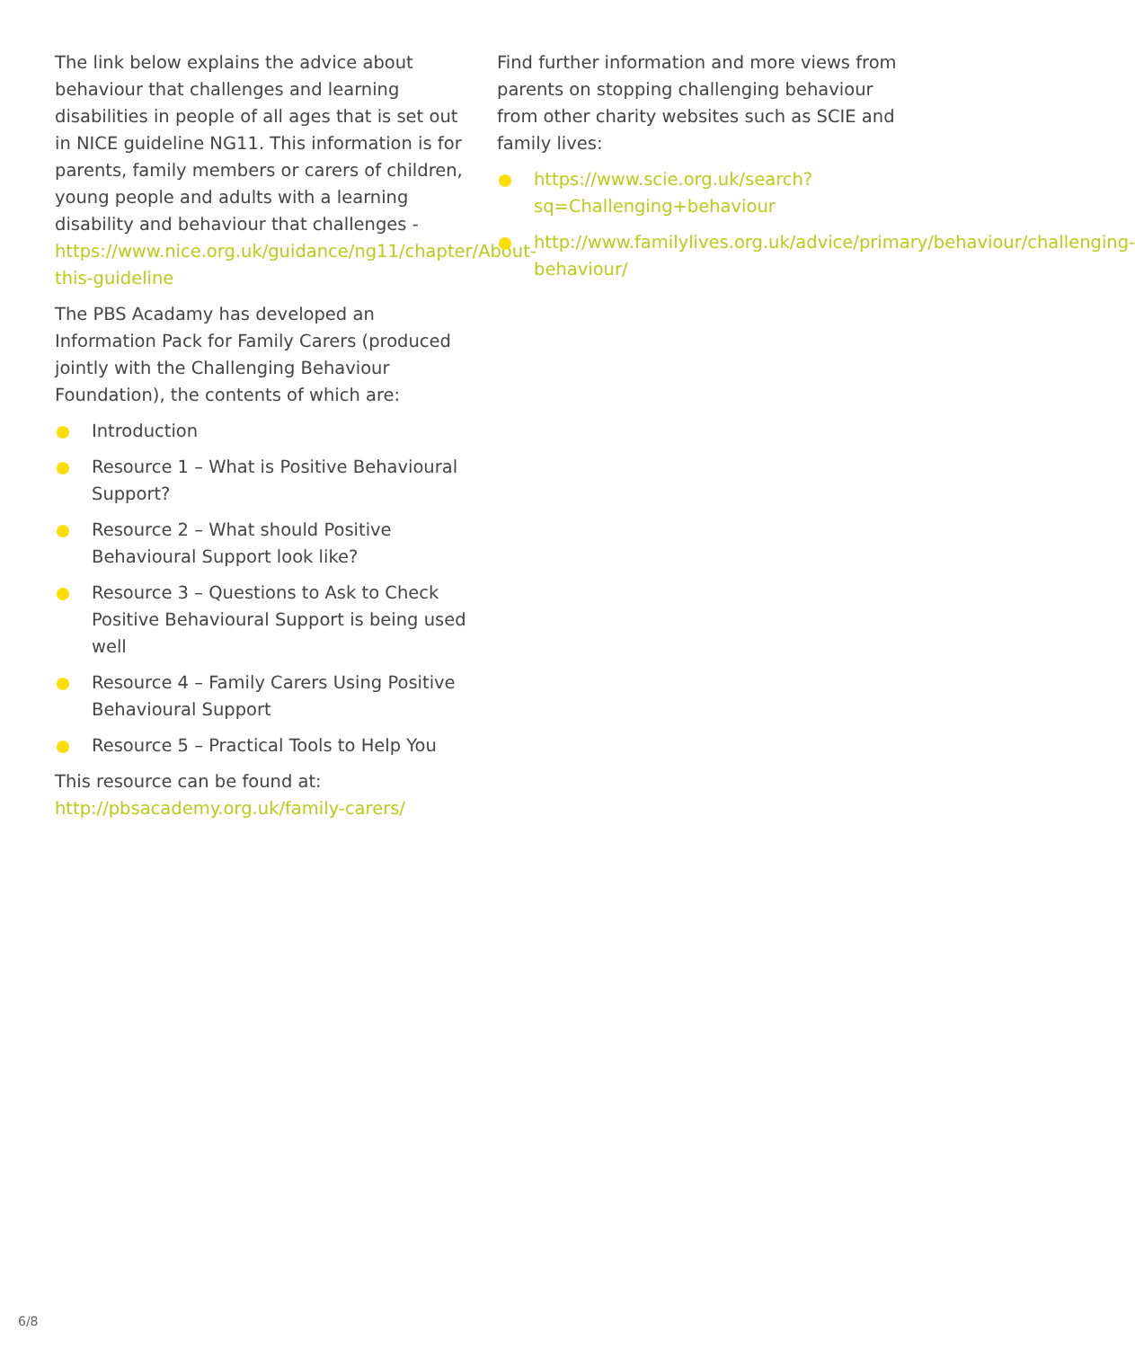The link below explains the advice about behaviour that challenges and learning disabilities in people of all ages that is set out in NICE guideline NG11. This information is for parents, family members or carers of children, young people and adults with a learning disability and behaviour that challenges - https://www.nice.org.uk/guidance/ng11/chapter/About-this-guideline
The PBS Acadamy has developed an Information Pack for Family Carers (produced jointly with the Challenging Behaviour Foundation), the contents of which are:
Introduction
Resource 1 – What is Positive Behavioural Support?
Resource 2 – What should Positive Behavioural Support look like?
Resource 3 – Questions to Ask to Check Positive Behavioural Support is being used well
Resource 4 – Family Carers Using Positive Behavioural Support
Resource 5 – Practical Tools to Help You
This resource can be found at: http://pbsacademy.org.uk/family-carers/
Find further information and more views from parents on stopping challenging behaviour from other charity websites such as SCIE and family lives:
https://www.scie.org.uk/search?sq=Challenging+behaviour
http://www.familylives.org.uk/advice/primary/behaviour/challenging-behaviour/
6/8